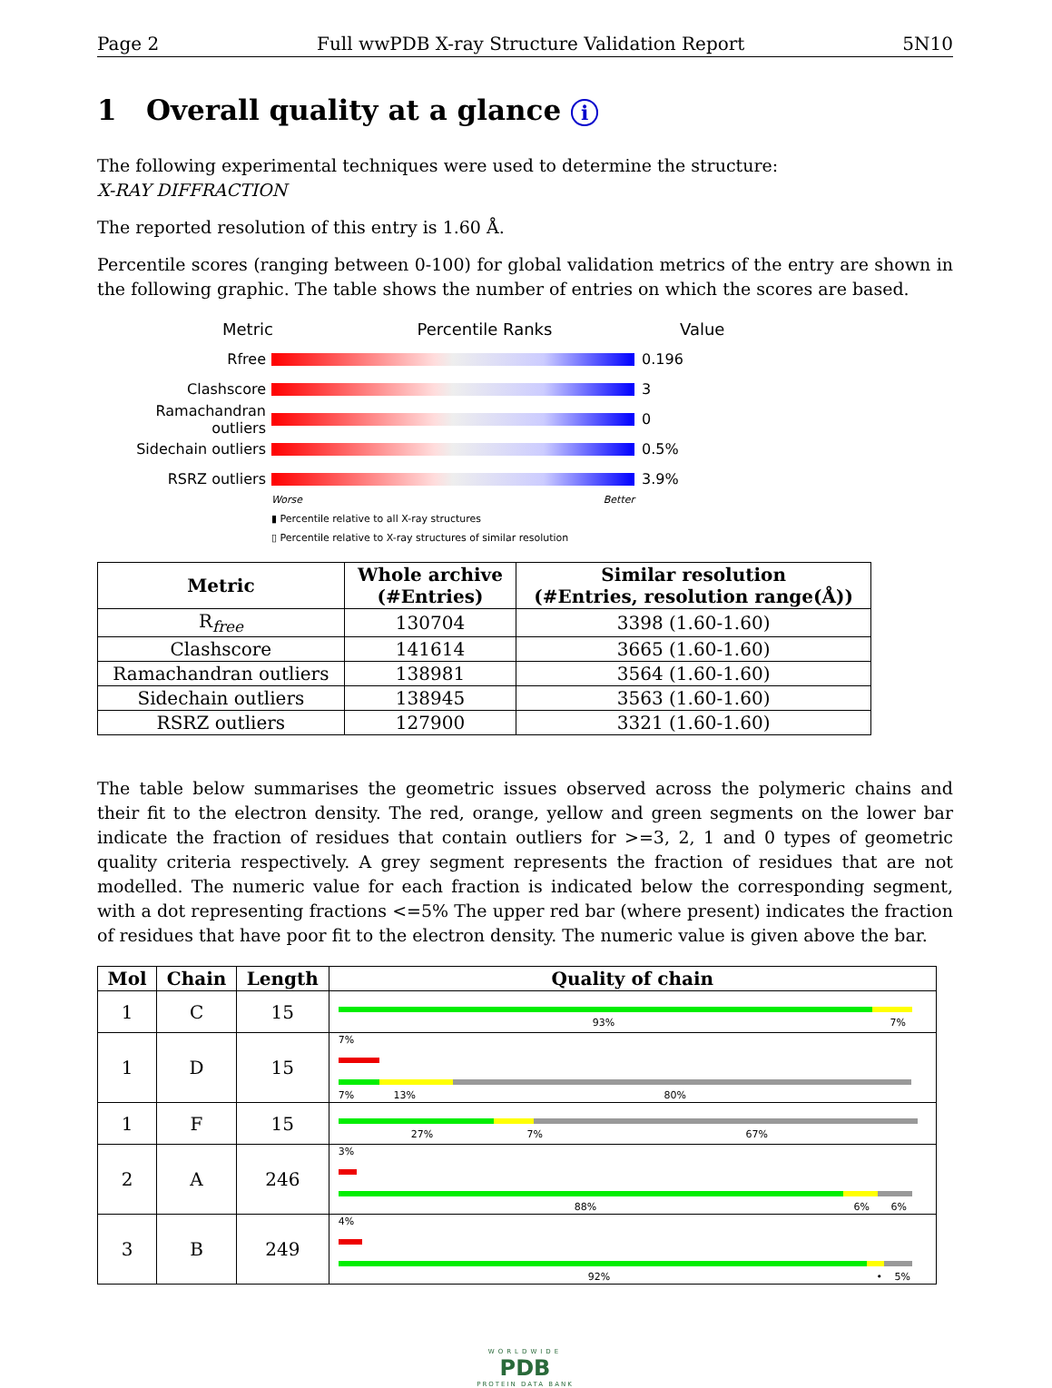Page 2 Full wwPDB X-ray Structure Validation Report 5N10
1 Overall quality at a glance i
The following experimental techniques were used to determine the structure:
X-RAY DIFFRACTION
The reported resolution of this entry is 1.60 Å.
Percentile scores (ranging between 0-100) for global validation metrics of the entry are shown in the following graphic. The table shows the number of entries on which the scores are based.
Metric Percentile Ranks Value
Rfree 0.196
Clashscore 3
Ramachandran outliers
0
Sidechain outliers 0.5%
RSRZ outliers 3.9%
Worse Better
▮ Percentile relative to all X-ray structures
▯ Percentile relative to X-ray structures of similar resolution
| Metric | Whole archive (#Entries) | Similar resolution (#Entries, resolution range(Å)) |
| --- | --- | --- |
| R<sub>free</sub> | 130704 | 3398 (1.60-1.60) |
| Clashscore | 141614 | 3665 (1.60-1.60) |
| Ramachandran outliers | 138981 | 3564 (1.60-1.60) |
| Sidechain outliers | 138945 | 3563 (1.60-1.60) |
| RSRZ outliers | 127900 | 3321 (1.60-1.60) |
The table below summarises the geometric issues observed across the polymeric chains and their fit to the electron density. The red, orange, yellow and green segments on the lower bar indicate the fraction of residues that contain outliers for >=3, 2, 1 and 0 types of geometric quality criteria respectively. A grey segment represents the fraction of residues that are not modelled. The numeric value for each fraction is indicated below the corresponding segment, with a dot representing fractions <=5% The upper red bar (where present) indicates the fraction of residues that have poor fit to the electron density. The numeric value is given above the bar.
| Mol | Chain | Length | Quality of chain |
| --- | --- | --- | --- |
| 1 | C | 15 | 93% 7% |
| 1 | D | 15 | 7% 7% 13% 80% |
| 1 | F | 15 | 27% 7% 67% |
| 2 | A | 246 | 3% 88% 6% 6% |
| 3 | B | 249 | 4% 92% • 5% |
WORLDWIDE
PDB
PROTEIN DATA BANK